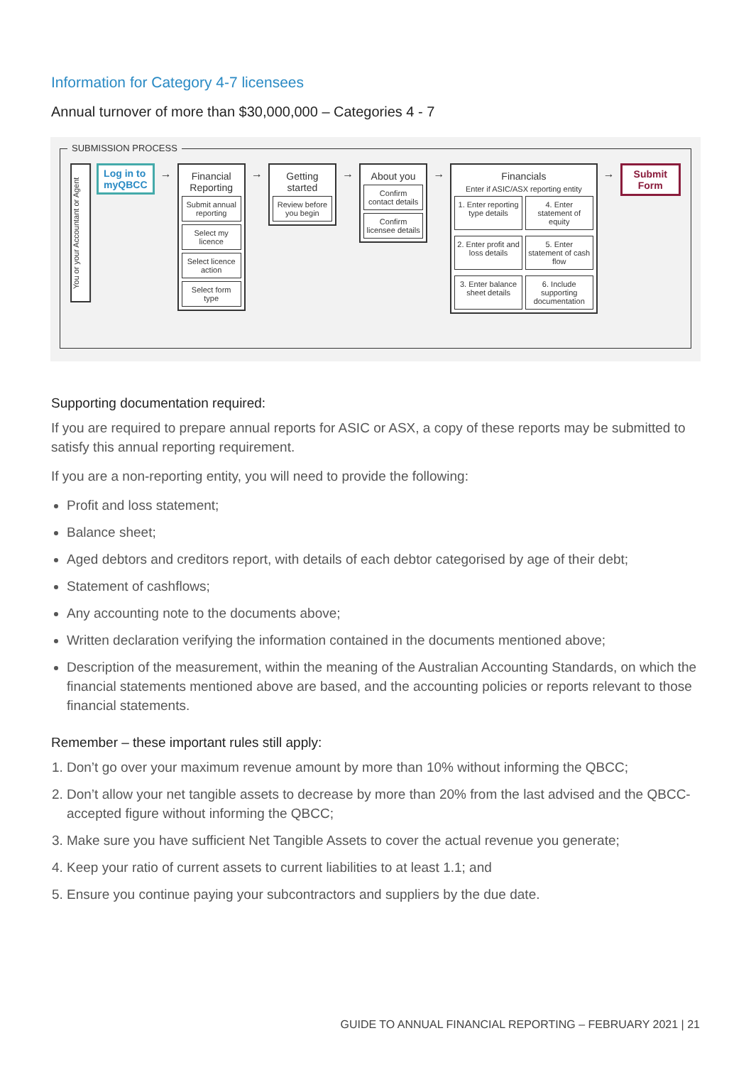Information for Category 4-7 licensees
Annual turnover of more than $30,000,000 – Categories 4 - 7
SUBMISSION PROCESS
You or your Accountant or Agent
Log in to
myQBCC
→ Financial Reporting
Submit annual reporting
Select my licence
Select licence action
Select form type
→ Getting started
Review before you begin
→ About you
Confirm contact details
Confirm licensee details
→ Financials
Enter if ASIC/ASX reporting entity
1. Enter reporting type details
4. Enter statement of equity
2. Enter profit and loss details
5. Enter statement of cash flow
3. Enter balance sheet details
6. Include supporting documentation
→ Submit
Form
Supporting documentation required:
If you are required to prepare annual reports for ASIC or ASX, a copy of these reports may be submitted to satisfy this annual reporting requirement.
If you are a non-reporting entity, you will need to provide the following:
Profit and loss statement;
Balance sheet;
Aged debtors and creditors report, with details of each debtor categorised by age of their debt;
Statement of cashflows;
Any accounting note to the documents above;
Written declaration verifying the information contained in the documents mentioned above;
Description of the measurement, within the meaning of the Australian Accounting Standards, on which the financial statements mentioned above are based, and the accounting policies or reports relevant to those financial statements.
Remember – these important rules still apply:
1. Don’t go over your maximum revenue amount by more than 10% without informing the QBCC;
2. Don’t allow your net tangible assets to decrease by more than 20% from the last advised and the QBCC-accepted figure without informing the QBCC;
3. Make sure you have sufficient Net Tangible Assets to cover the actual revenue you generate;
4. Keep your ratio of current assets to current liabilities to at least 1.1; and
5. Ensure you continue paying your subcontractors and suppliers by the due date.
GUIDE TO ANNUAL FINANCIAL REPORTING – FEBRUARY 2021 | 21